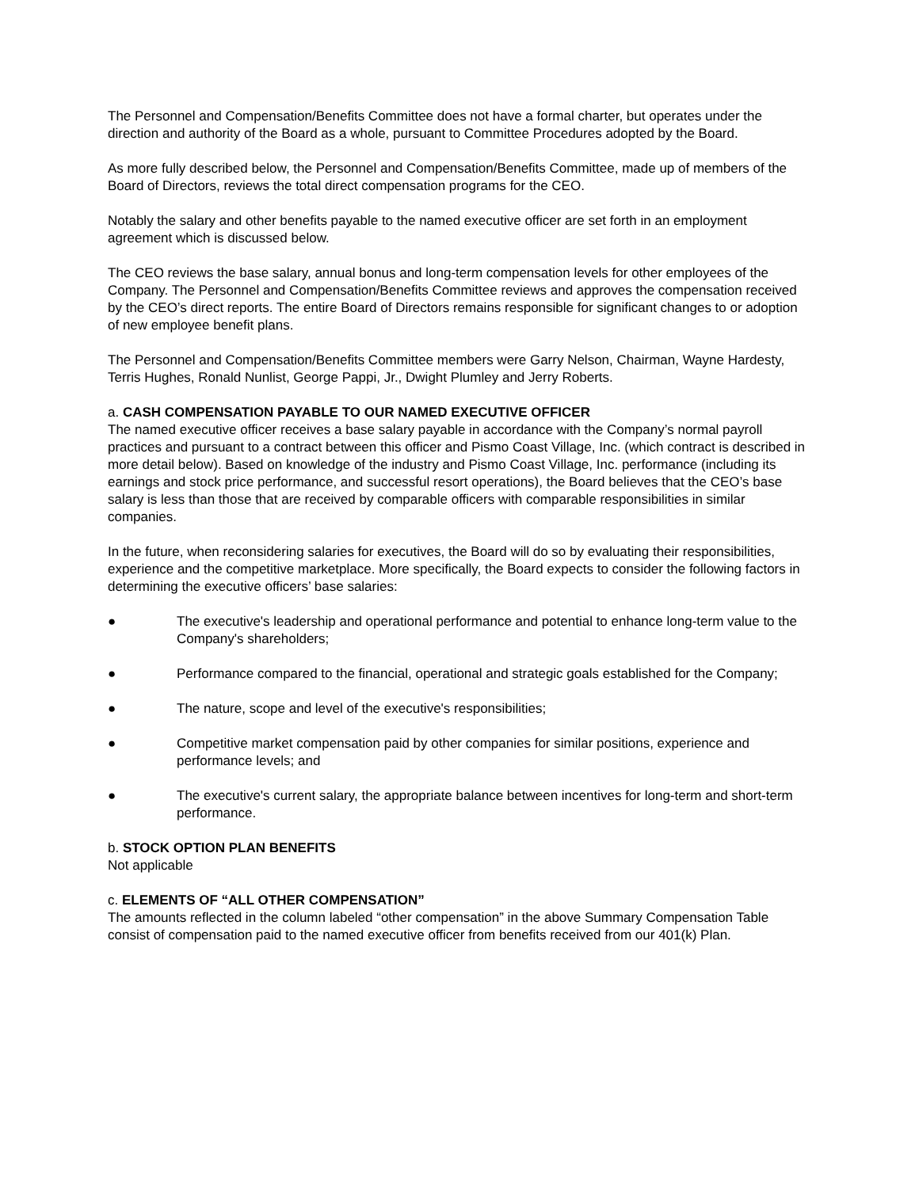The Personnel and Compensation/Benefits Committee does not have a formal charter, but operates under the direction and authority of the Board as a whole, pursuant to Committee Procedures adopted by the Board.
As more fully described below, the Personnel and Compensation/Benefits Committee, made up of members of the Board of Directors, reviews the total direct compensation programs for the CEO.
Notably the salary and other benefits payable to the named executive officer are set forth in an employment agreement which is discussed below.
The CEO reviews the base salary, annual bonus and long-term compensation levels for other employees of the Company. The Personnel and Compensation/Benefits Committee reviews and approves the compensation received by the CEO’s direct reports. The entire Board of Directors remains responsible for significant changes to or adoption of new employee benefit plans.
The Personnel and Compensation/Benefits Committee members were Garry Nelson, Chairman, Wayne Hardesty, Terris Hughes, Ronald Nunlist, George Pappi, Jr., Dwight Plumley and Jerry Roberts.
a. CASH COMPENSATION PAYABLE TO OUR NAMED EXECUTIVE OFFICER
The named executive officer receives a base salary payable in accordance with the Company’s normal payroll practices and pursuant to a contract between this officer and Pismo Coast Village, Inc. (which contract is described in more detail below). Based on knowledge of the industry and Pismo Coast Village, Inc. performance (including its earnings and stock price performance, and successful resort operations), the Board believes that the CEO’s base salary is less than those that are received by comparable officers with comparable responsibilities in similar companies.
In the future, when reconsidering salaries for executives, the Board will do so by evaluating their responsibilities, experience and the competitive marketplace. More specifically, the Board expects to consider the following factors in determining the executive officers’ base salaries:
● The executive's leadership and operational performance and potential to enhance long-term value to the Company's shareholders;
● Performance compared to the financial, operational and strategic goals established for the Company;
● The nature, scope and level of the executive's responsibilities;
● Competitive market compensation paid by other companies for similar positions, experience and performance levels; and
● The executive's current salary, the appropriate balance between incentives for long-term and short-term performance.
b. STOCK OPTION PLAN BENEFITS
Not applicable
c. ELEMENTS OF “ALL OTHER COMPENSATION”
The amounts reflected in the column labeled “other compensation” in the above Summary Compensation Table consist of compensation paid to the named executive officer from benefits received from our 401(k) Plan.